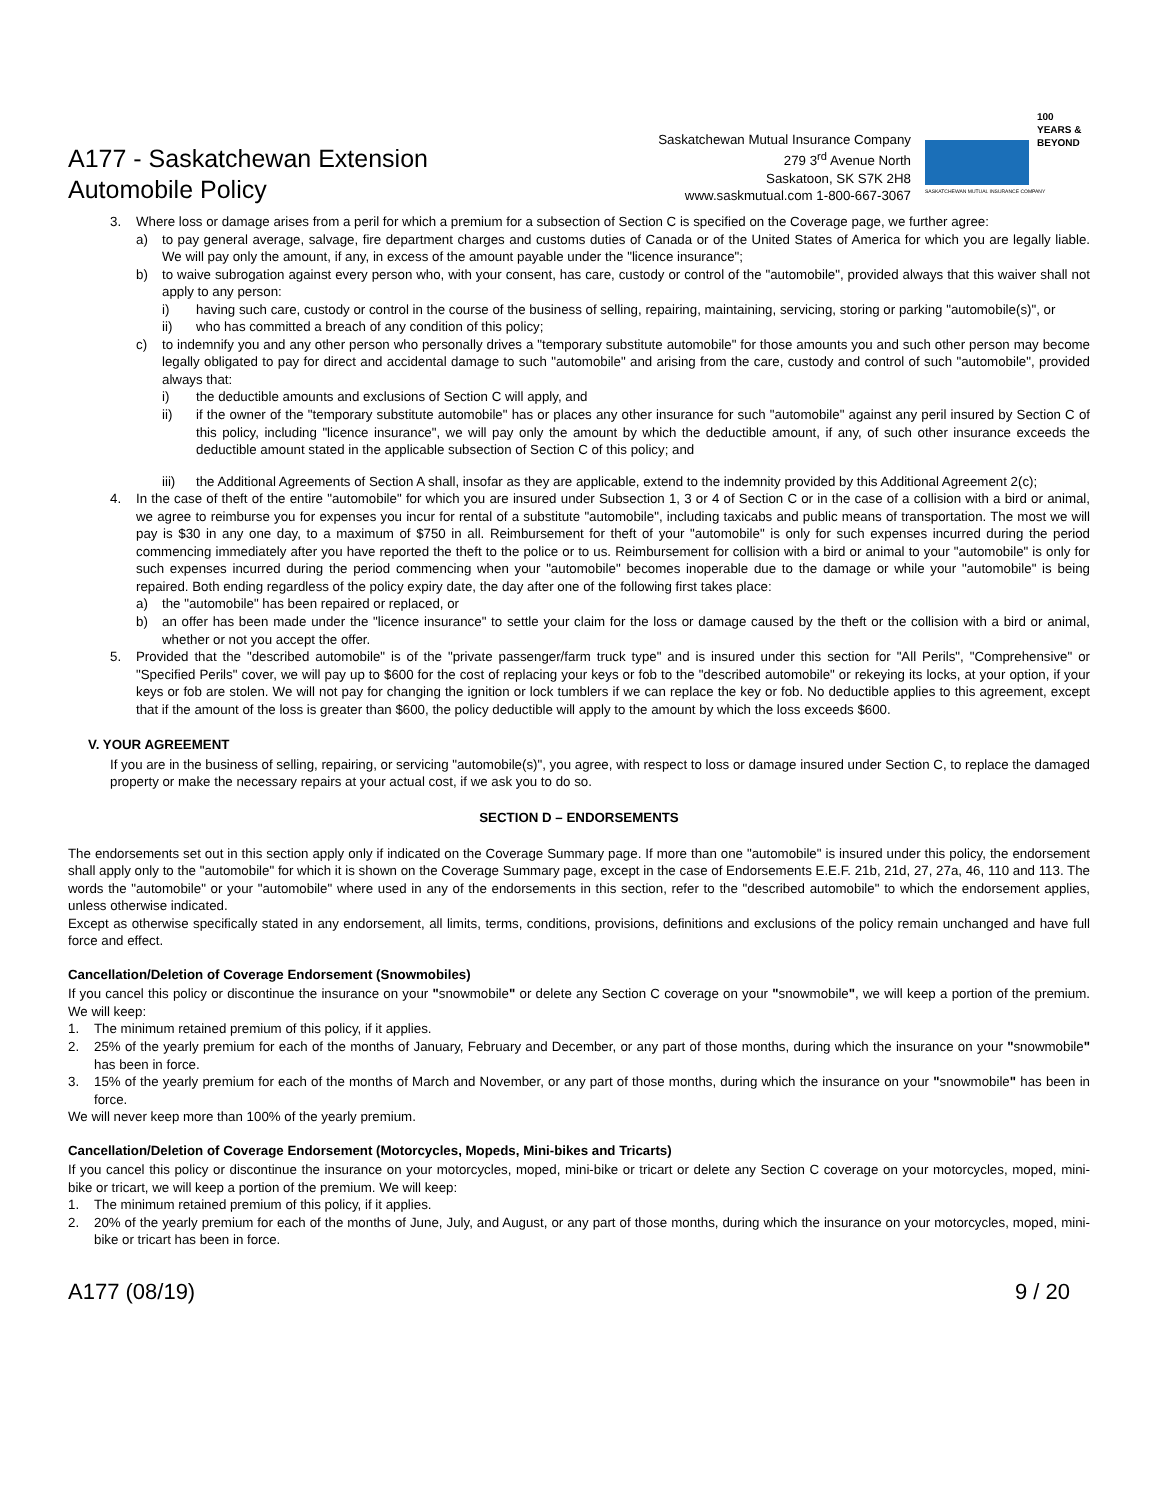A177 - Saskatchewan Extension
Automobile Policy
Saskatchewan Mutual Insurance Company
279 3<sup>rd</sup> Avenue North
Saskatoon, SK S7K 2H8
www.saskmutual.com 1-800-667-3067
SASKATCHEWAN MUTUAL INSURANCE COMPANY
100 YEARS & BEYOND
3. Where loss or damage arises from a peril for which a premium for a subsection of Section C is specified on the Coverage page, we further agree:
a) to pay general average, salvage, fire department charges and customs duties of Canada or of the United States of America for which you are legally liable. We will pay only the amount, if any, in excess of the amount payable under the "licence insurance";
b) to waive subrogation against every person who, with your consent, has care, custody or control of the "automobile", provided always that this waiver shall not apply to any person:
i) having such care, custody or control in the course of the business of selling, repairing, maintaining, servicing, storing or parking "automobile(s)", or
ii) who has committed a breach of any condition of this policy;
c) to indemnify you and any other person who personally drives a "temporary substitute automobile" for those amounts you and such other person may become legally obligated to pay for direct and accidental damage to such "automobile" and arising from the care, custody and control of such "automobile", provided always that:
i) the deductible amounts and exclusions of Section C will apply, and
ii) if the owner of the "temporary substitute automobile" has or places any other insurance for such "automobile" against any peril insured by Section C of this policy, including "licence insurance", we will pay only the amount by which the deductible amount, if any, of such other insurance exceeds the deductible amount stated in the applicable subsection of Section C of this policy; and
iii) the Additional Agreements of Section A shall, insofar as they are applicable, extend to the indemnity provided by this Additional Agreement 2(c);
4. In the case of theft of the entire "automobile" for which you are insured under Subsection 1, 3 or 4 of Section C or in the case of a collision with a bird or animal, we agree to reimburse you for expenses you incur for rental of a substitute "automobile", including taxicabs and public means of transportation. The most we will pay is $30 in any one day, to a maximum of $750 in all. Reimbursement for theft of your "automobile" is only for such expenses incurred during the period commencing immediately after you have reported the theft to the police or to us. Reimbursement for collision with a bird or animal to your "automobile" is only for such expenses incurred during the period commencing when your "automobile" becomes inoperable due to the damage or while your "automobile" is being repaired. Both ending regardless of the policy expiry date, the day after one of the following first takes place:
a) the "automobile" has been repaired or replaced, or
b) an offer has been made under the "licence insurance" to settle your claim for the loss or damage caused by the theft or the collision with a bird or animal, whether or not you accept the offer.
5. Provided that the "described automobile" is of the "private passenger/farm truck type" and is insured under this section for "All Perils", "Comprehensive" or "Specified Perils" cover, we will pay up to $600 for the cost of replacing your keys or fob to the "described automobile" or rekeying its locks, at your option, if your keys or fob are stolen. We will not pay for changing the ignition or lock tumblers if we can replace the key or fob. No deductible applies to this agreement, except that if the amount of the loss is greater than $600, the policy deductible will apply to the amount by which the loss exceeds $600.
V. YOUR AGREEMENT
If you are in the business of selling, repairing, or servicing "automobile(s)", you agree, with respect to loss or damage insured under Section C, to replace the damaged property or make the necessary repairs at your actual cost, if we ask you to do so.
SECTION D – ENDORSEMENTS
The endorsements set out in this section apply only if indicated on the Coverage Summary page. If more than one "automobile" is insured under this policy, the endorsement shall apply only to the "automobile" for which it is shown on the Coverage Summary page, except in the case of Endorsements E.E.F. 21b, 21d, 27, 27a, 46, 110 and 113. The words the "automobile" or your "automobile" where used in any of the endorsements in this section, refer to the "described automobile" to which the endorsement applies, unless otherwise indicated.
Except as otherwise specifically stated in any endorsement, all limits, terms, conditions, provisions, definitions and exclusions of the policy remain unchanged and have full force and effect.
Cancellation/Deletion of Coverage Endorsement (Snowmobiles)
If you cancel this policy or discontinue the insurance on your "snowmobile" or delete any Section C coverage on your "snowmobile", we will keep a portion of the premium. We will keep:
1. The minimum retained premium of this policy, if it applies.
2. 25% of the yearly premium for each of the months of January, February and December, or any part of those months, during which the insurance on your "snowmobile" has been in force.
3. 15% of the yearly premium for each of the months of March and November, or any part of those months, during which the insurance on your "snowmobile" has been in force.
We will never keep more than 100% of the yearly premium.
Cancellation/Deletion of Coverage Endorsement (Motorcycles, Mopeds, Mini-bikes and Tricarts)
If you cancel this policy or discontinue the insurance on your motorcycles, moped, mini-bike or tricart or delete any Section C coverage on your motorcycles, moped, mini-bike or tricart, we will keep a portion of the premium. We will keep:
1. The minimum retained premium of this policy, if it applies.
2. 20% of the yearly premium for each of the months of June, July, and August, or any part of those months, during which the insurance on your motorcycles, moped, mini-bike or tricart has been in force.
A177 (08/19) 9 / 20